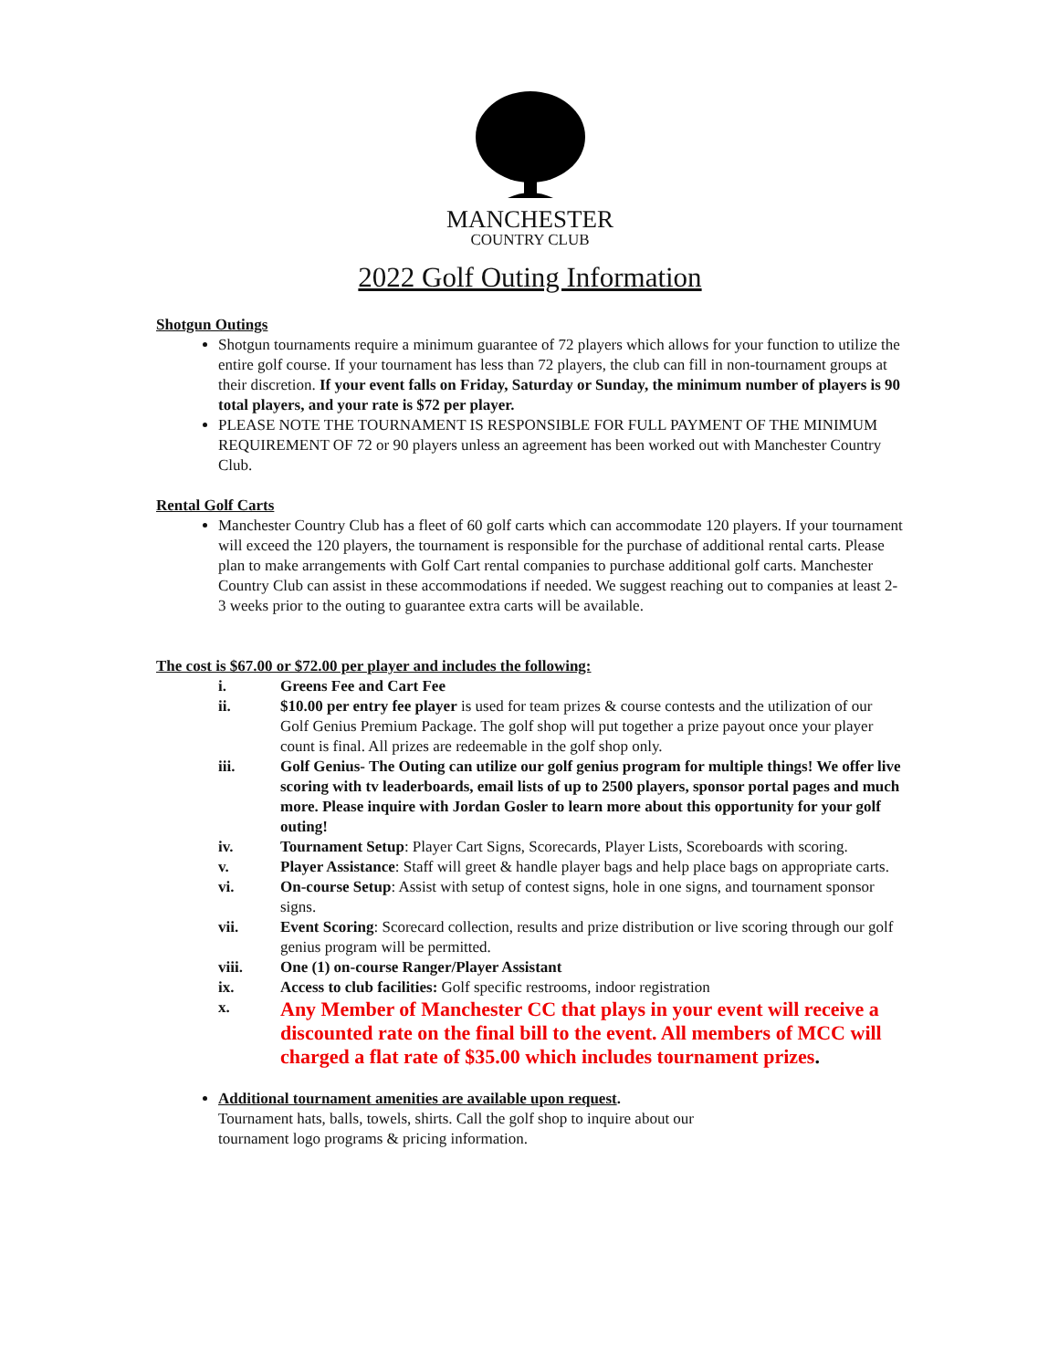MANCHESTER
COUNTRY CLUB
2022 Golf Outing Information
Shotgun Outings
Shotgun tournaments require a minimum guarantee of 72 players which allows for your function to utilize the entire golf course. If your tournament has less than 72 players, the club can fill in non-tournament groups at their discretion. If your event falls on Friday, Saturday or Sunday, the minimum number of players is 90 total players, and your rate is $72 per player.
PLEASE NOTE THE TOURNAMENT IS RESPONSIBLE FOR FULL PAYMENT OF THE MINIMUM REQUIREMENT OF 72 or 90 players unless an agreement has been worked out with Manchester Country Club.
Rental Golf Carts
Manchester Country Club has a fleet of 60 golf carts which can accommodate 120 players. If your tournament will exceed the 120 players, the tournament is responsible for the purchase of additional rental carts. Please plan to make arrangements with Golf Cart rental companies to purchase additional golf carts. Manchester Country Club can assist in these accommodations if needed. We suggest reaching out to companies at least 2-3 weeks prior to the outing to guarantee extra carts will be available.
The cost is $67.00 or $72.00 per player and includes the following:
i. Greens Fee and Cart Fee
ii. $10.00 per entry fee player is used for team prizes & course contests and the utilization of our Golf Genius Premium Package. The golf shop will put together a prize payout once your player count is final. All prizes are redeemable in the golf shop only.
iii. Golf Genius- The Outing can utilize our golf genius program for multiple things! We offer live scoring with tv leaderboards, email lists of up to 2500 players, sponsor portal pages and much more. Please inquire with Jordan Gosler to learn more about this opportunity for your golf outing!
iv. Tournament Setup: Player Cart Signs, Scorecards, Player Lists, Scoreboards with scoring.
v. Player Assistance: Staff will greet & handle player bags and help place bags on appropriate carts.
vi. On-course Setup: Assist with setup of contest signs, hole in one signs, and tournament sponsor signs.
vii. Event Scoring: Scorecard collection, results and prize distribution or live scoring through our golf genius program will be permitted.
viii. One (1) on-course Ranger/Player Assistant
ix. Access to club facilities: Golf specific restrooms, indoor registration
x. Any Member of Manchester CC that plays in your event will receive a discounted rate on the final bill to the event. All members of MCC will charged a flat rate of $35.00 which includes tournament prizes.
Additional tournament amenities are available upon request.
Tournament hats, balls, towels, shirts. Call the golf shop to inquire about our
tournament logo programs & pricing information.